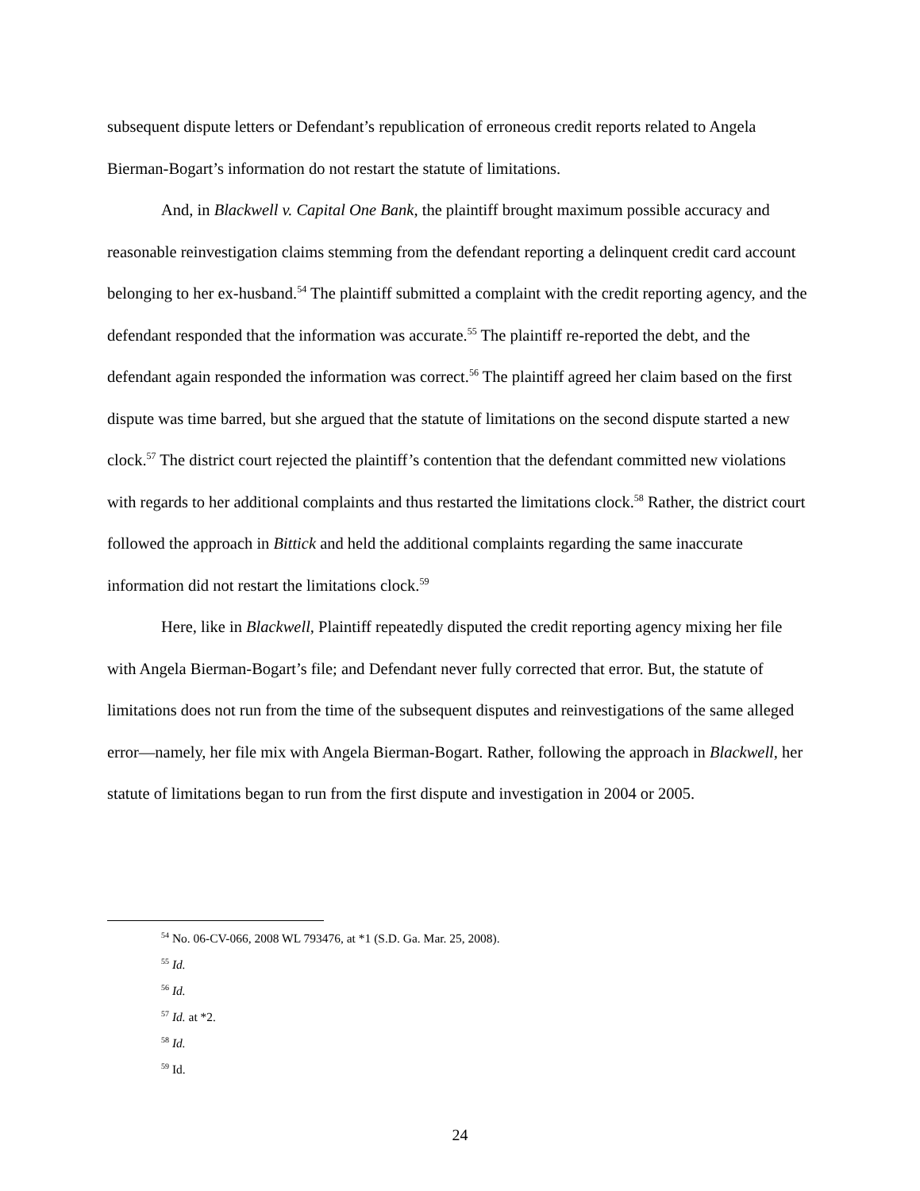subsequent dispute letters or Defendant’s republication of erroneous credit reports related to Angela Bierman-Bogart’s information do not restart the statute of limitations.
And, in Blackwell v. Capital One Bank, the plaintiff brought maximum possible accuracy and reasonable reinvestigation claims stemming from the defendant reporting a delinquent credit card account belonging to her ex-husband.<sup>54</sup> The plaintiff submitted a complaint with the credit reporting agency, and the defendant responded that the information was accurate.<sup>55</sup> The plaintiff re-reported the debt, and the defendant again responded the information was correct.<sup>56</sup> The plaintiff agreed her claim based on the first dispute was time barred, but she argued that the statute of limitations on the second dispute started a new clock.<sup>57</sup> The district court rejected the plaintiff’s contention that the defendant committed new violations with regards to her additional complaints and thus restarted the limitations clock.<sup>58</sup> Rather, the district court followed the approach in Bittick and held the additional complaints regarding the same inaccurate information did not restart the limitations clock.<sup>59</sup>
Here, like in Blackwell, Plaintiff repeatedly disputed the credit reporting agency mixing her file with Angela Bierman-Bogart’s file; and Defendant never fully corrected that error. But, the statute of limitations does not run from the time of the subsequent disputes and reinvestigations of the same alleged error—namely, her file mix with Angela Bierman-Bogart. Rather, following the approach in Blackwell, her statute of limitations began to run from the first dispute and investigation in 2004 or 2005.
<sup>54</sup> No. 06-CV-066, 2008 WL 793476, at *1 (S.D. Ga. Mar. 25, 2008).
<sup>55</sup> Id.
<sup>56</sup> Id.
<sup>57</sup> Id. at *2.
<sup>58</sup> Id.
<sup>59</sup> Id.
24